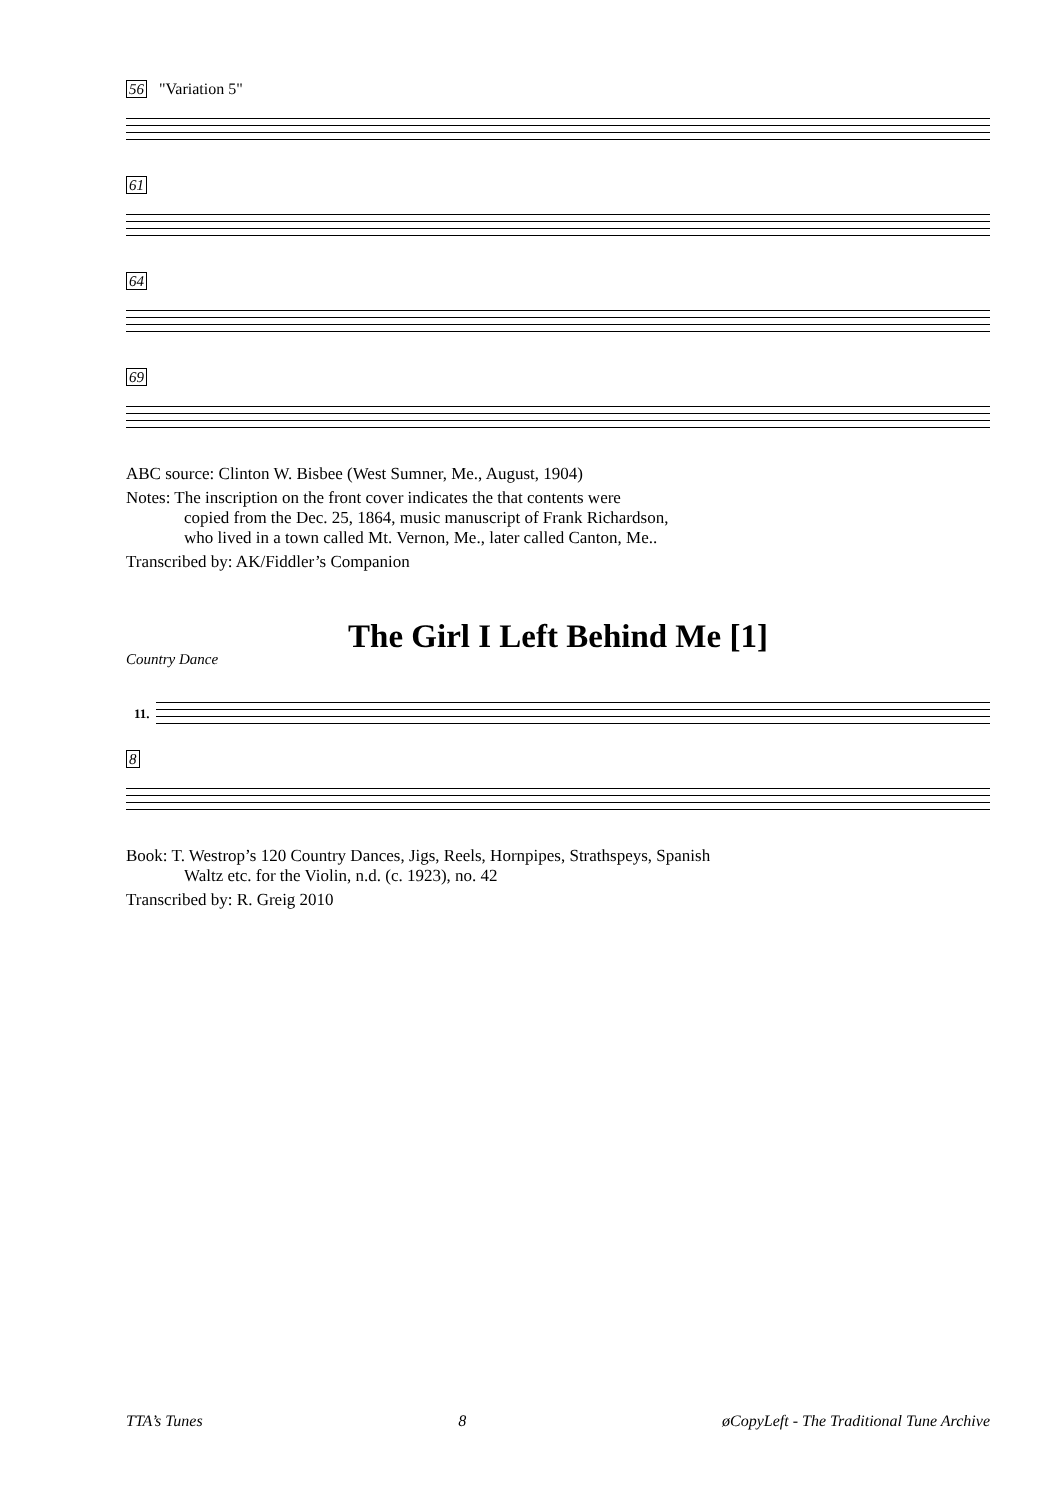56 "Variation 5"
61
64
69
ABC source: Clinton W. Bisbee (West Sumner, Me., August, 1904)
Notes: The inscription on the front cover indicates the that contents were
copied from the Dec. 25, 1864, music manuscript of Frank Richardson,
who lived in a town called Mt. Vernon, Me., later called Canton, Me..
Transcribed by: AK/Fiddler’s Companion
The Girl I Left Behind Me [1]
Country Dance
11.
8
Book: T. Westrop’s 120 Country Dances, Jigs, Reels, Hornpipes, Strathspeys, Spanish
Waltz etc. for the Violin, n.d. (c. 1923), no. 42
Transcribed by: R. Greig 2010
TTA’s Tunes 8 øCopyLeft - The Traditional Tune Archive